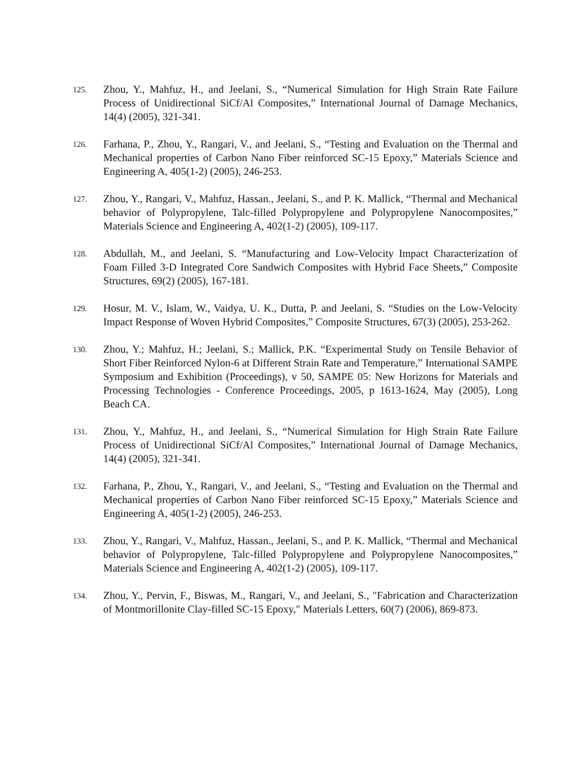125. Zhou, Y., Mahfuz, H., and Jeelani, S., “Numerical Simulation for High Strain Rate Failure Process of Unidirectional SiCf/Al Composites,” International Journal of Damage Mechanics, 14(4) (2005), 321-341.
126. Farhana, P., Zhou, Y., Rangari, V., and Jeelani, S., “Testing and Evaluation on the Thermal and Mechanical properties of Carbon Nano Fiber reinforced SC-15 Epoxy,” Materials Science and Engineering A, 405(1-2) (2005), 246-253.
127. Zhou, Y., Rangari, V., Mahfuz, Hassan., Jeelani, S., and P. K. Mallick, “Thermal and Mechanical behavior of Polypropylene, Talc-filled Polypropylene and Polypropylene Nanocomposites,” Materials Science and Engineering A, 402(1-2) (2005), 109-117.
128. Abdullah, M., and Jeelani, S. “Manufacturing and Low-Velocity Impact Characterization of Foam Filled 3-D Integrated Core Sandwich Composites with Hybrid Face Sheets,” Composite Structures, 69(2) (2005), 167-181.
129. Hosur, M. V., Islam, W., Vaidya, U. K., Dutta, P. and Jeelani, S. “Studies on the Low-Velocity Impact Response of Woven Hybrid Composites,” Composite Structures, 67(3) (2005), 253-262.
130. Zhou, Y.; Mahfuz, H.; Jeelani, S.; Mallick, P.K. “Experimental Study on Tensile Behavior of Short Fiber Reinforced Nylon-6 at Different Strain Rate and Temperature,” International SAMPE Symposium and Exhibition (Proceedings), v 50, SAMPE 05: New Horizons for Materials and Processing Technologies - Conference Proceedings, 2005, p 1613-1624, May (2005), Long Beach CA.
131. Zhou, Y., Mahfuz, H., and Jeelani, S., “Numerical Simulation for High Strain Rate Failure Process of Unidirectional SiCf/Al Composites,” International Journal of Damage Mechanics, 14(4) (2005), 321-341.
132. Farhana, P., Zhou, Y., Rangari, V., and Jeelani, S., “Testing and Evaluation on the Thermal and Mechanical properties of Carbon Nano Fiber reinforced SC-15 Epoxy,” Materials Science and Engineering A, 405(1-2) (2005), 246-253.
133. Zhou, Y., Rangari, V., Mahfuz, Hassan., Jeelani, S., and P. K. Mallick, “Thermal and Mechanical behavior of Polypropylene, Talc-filled Polypropylene and Polypropylene Nanocomposites,” Materials Science and Engineering A, 402(1-2) (2005), 109-117.
134. Zhou, Y., Pervin, F., Biswas, M., Rangari, V., and Jeelani, S., "Fabrication and Characterization of Montmorillonite Clay-filled SC-15 Epoxy," Materials Letters, 60(7) (2006), 869-873.